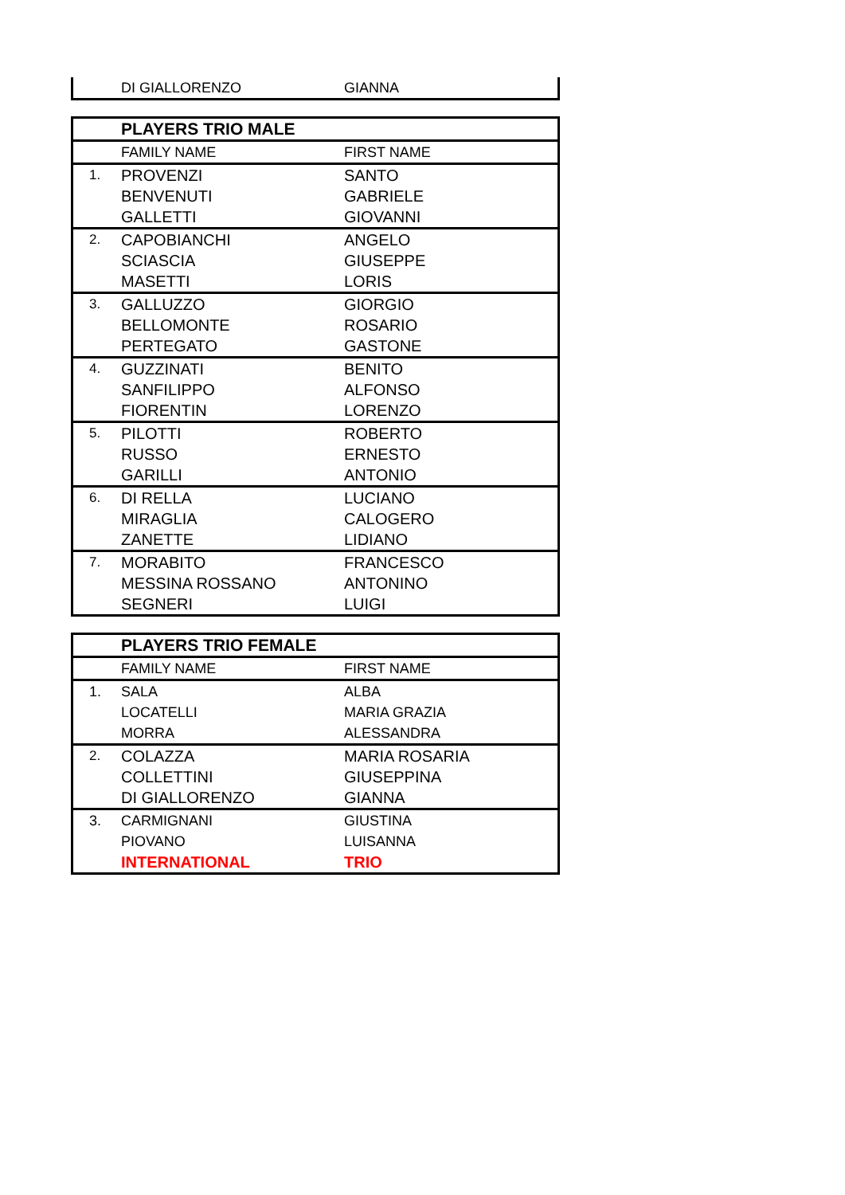| | DI GIALLORENZO | GIANNA |
| | PLAYERS TRIO MALE | |
| | FAMILY NAME | FIRST NAME |
| 1. | PROVENZI | SANTO |
| | BENVENUTI | GABRIELE |
| | GALLETTI | GIOVANNI |
| 2. | CAPOBIANCHI | ANGELO |
| | SCIASCIA | GIUSEPPE |
| | MASETTI | LORIS |
| 3. | GALLUZZO | GIORGIO |
| | BELLOMONTE | ROSARIO |
| | PERTEGATO | GASTONE |
| 4. | GUZZINATI | BENITO |
| | SANFILIPPO | ALFONSO |
| | FIORENTIN | LORENZO |
| 5. | PILOTTI | ROBERTO |
| | RUSSO | ERNESTO |
| | GARILLI | ANTONIO |
| 6. | DI RELLA | LUCIANO |
| | MIRAGLIA | CALOGERO |
| | ZANETTE | LIDIANO |
| 7. | MORABITO | FRANCESCO |
| | MESSINA ROSSANO | ANTONINO |
| | SEGNERI | LUIGI |
| | PLAYERS TRIO FEMALE | |
| | FAMILY NAME | FIRST NAME |
| 1. | SALA | ALBA |
| | LOCATELLI | MARIA GRAZIA |
| | MORRA | ALESSANDRA |
| 2. | COLAZZA | MARIA ROSARIA |
| | COLLETTINI | GIUSEPPINA |
| | DI GIALLORENZO | GIANNA |
| 3. | CARMIGNANI | GIUSTINA |
| | PIOVANO | LUISANNA |
| | INTERNATIONAL | TRIO |